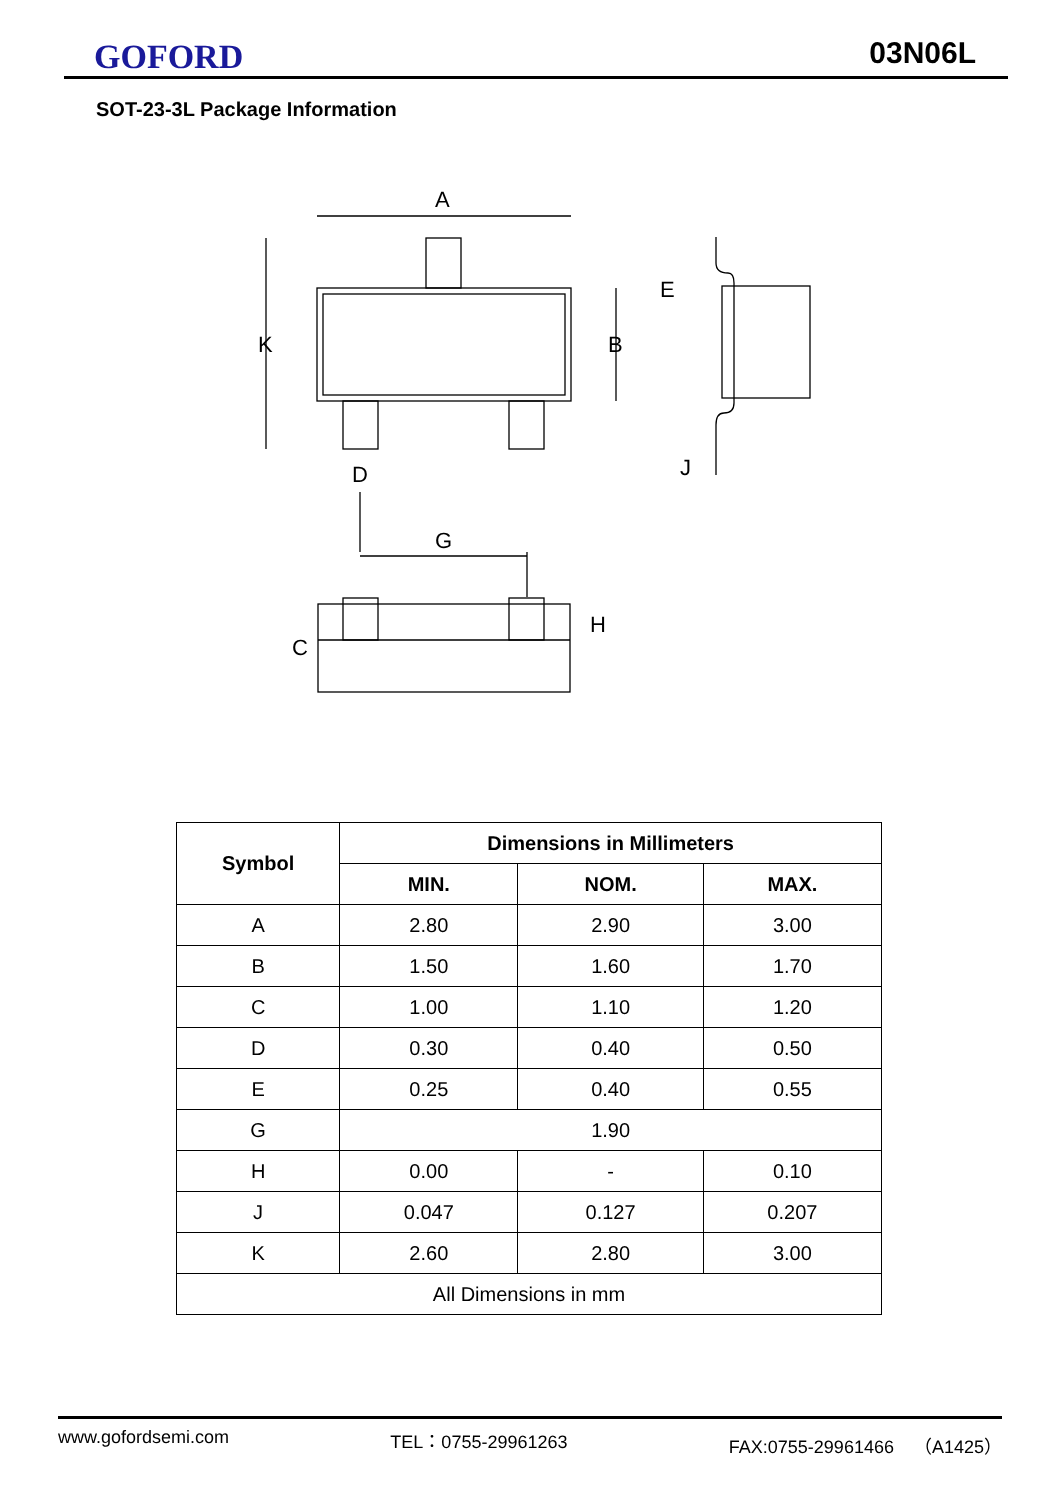GOFORD 03N06L
SOT-23-3L Package Information
A
K
B
D
E
J
G
H
C
| Symbol | Dimensions in Millimeters | | |
| --- | --- | --- | --- |
| | MIN. | NOM. | MAX. |
| A | 2.80 | 2.90 | 3.00 |
| B | 1.50 | 1.60 | 1.70 |
| C | 1.00 | 1.10 | 1.20 |
| D | 0.30 | 0.40 | 0.50 |
| E | 0.25 | 0.40 | 0.55 |
| G | 1.90 | | |
| H | 0.00 | - | 0.10 |
| J | 0.047 | 0.127 | 0.207 |
| K | 2.60 | 2.80 | 3.00 |
| All Dimensions in mm | | | |
www.gofordsemi.com TEL：0755-29961263 FAX:0755-29961466 （A1425）